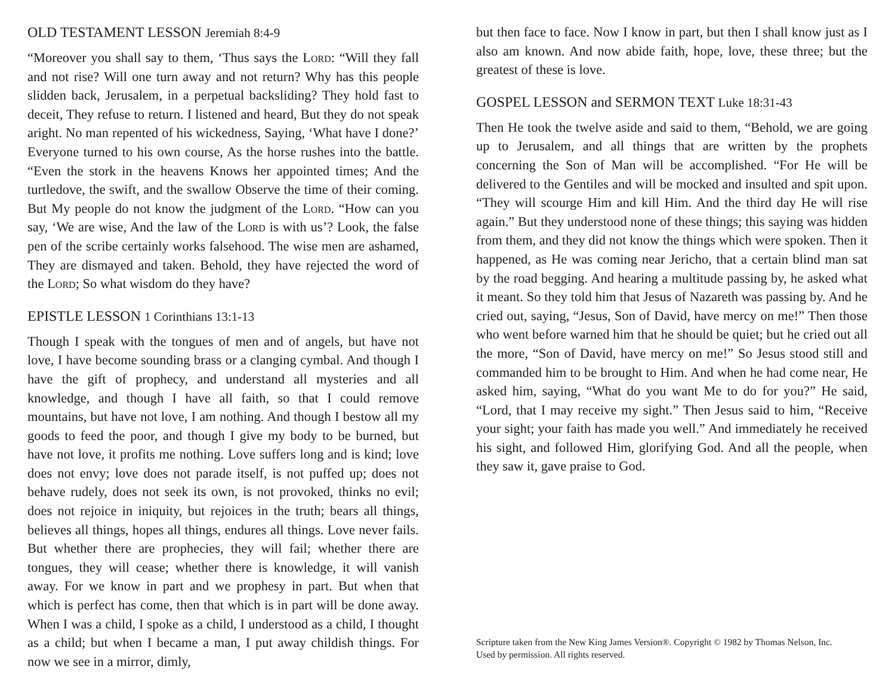OLD TESTAMENT LESSON Jeremiah 8:4-9
“Moreover you shall say to them, ‘Thus says the Lord: “Will they fall and not rise? Will one turn away and not return? Why has this people slidden back, Jerusalem, in a perpetual backsliding? They hold fast to deceit, They refuse to return. I listened and heard, But they do not speak aright. No man repented of his wickedness, Saying, ‘What have I done?’ Everyone turned to his own course, As the horse rushes into the battle. “Even the stork in the heavens Knows her appointed times; And the turtledove, the swift, and the swallow Observe the time of their coming. But My people do not know the judgment of the Lord. “How can you say, ‘We are wise, And the law of the Lord is with us’? Look, the false pen of the scribe certainly works falsehood. The wise men are ashamed, They are dismayed and taken. Behold, they have rejected the word of the Lord; So what wisdom do they have?
EPISTLE LESSON 1 Corinthians 13:1-13
Though I speak with the tongues of men and of angels, but have not love, I have become sounding brass or a clanging cymbal. And though I have the gift of prophecy, and understand all mysteries and all knowledge, and though I have all faith, so that I could remove mountains, but have not love, I am nothing. And though I bestow all my goods to feed the poor, and though I give my body to be burned, but have not love, it profits me nothing. Love suffers long and is kind; love does not envy; love does not parade itself, is not puffed up; does not behave rudely, does not seek its own, is not provoked, thinks no evil; does not rejoice in iniquity, but rejoices in the truth; bears all things, believes all things, hopes all things, endures all things. Love never fails. But whether there are prophecies, they will fail; whether there are tongues, they will cease; whether there is knowledge, it will vanish away. For we know in part and we prophesy in part. But when that which is perfect has come, then that which is in part will be done away. When I was a child, I spoke as a child, I understood as a child, I thought as a child; but when I became a man, I put away childish things. For now we see in a mirror, dimly,
but then face to face. Now I know in part, but then I shall know just as I also am known. And now abide faith, hope, love, these three; but the greatest of these is love.
GOSPEL LESSON and SERMON TEXT Luke 18:31-43
Then He took the twelve aside and said to them, “Behold, we are going up to Jerusalem, and all things that are written by the prophets concerning the Son of Man will be accomplished. “For He will be delivered to the Gentiles and will be mocked and insulted and spit upon. “They will scourge Him and kill Him. And the third day He will rise again.” But they understood none of these things; this saying was hidden from them, and they did not know the things which were spoken. Then it happened, as He was coming near Jericho, that a certain blind man sat by the road begging. And hearing a multitude passing by, he asked what it meant. So they told him that Jesus of Nazareth was passing by. And he cried out, saying, “Jesus, Son of David, have mercy on me!” Then those who went before warned him that he should be quiet; but he cried out all the more, “Son of David, have mercy on me!” So Jesus stood still and commanded him to be brought to Him. And when he had come near, He asked him, saying, “What do you want Me to do for you?” He said, “Lord, that I may receive my sight.” Then Jesus said to him, “Receive your sight; your faith has made you well.” And immediately he received his sight, and followed Him, glorifying God. And all the people, when they saw it, gave praise to God.
Scripture taken from the New King James Version®. Copyright © 1982 by Thomas Nelson, Inc.
Used by permission. All rights reserved.